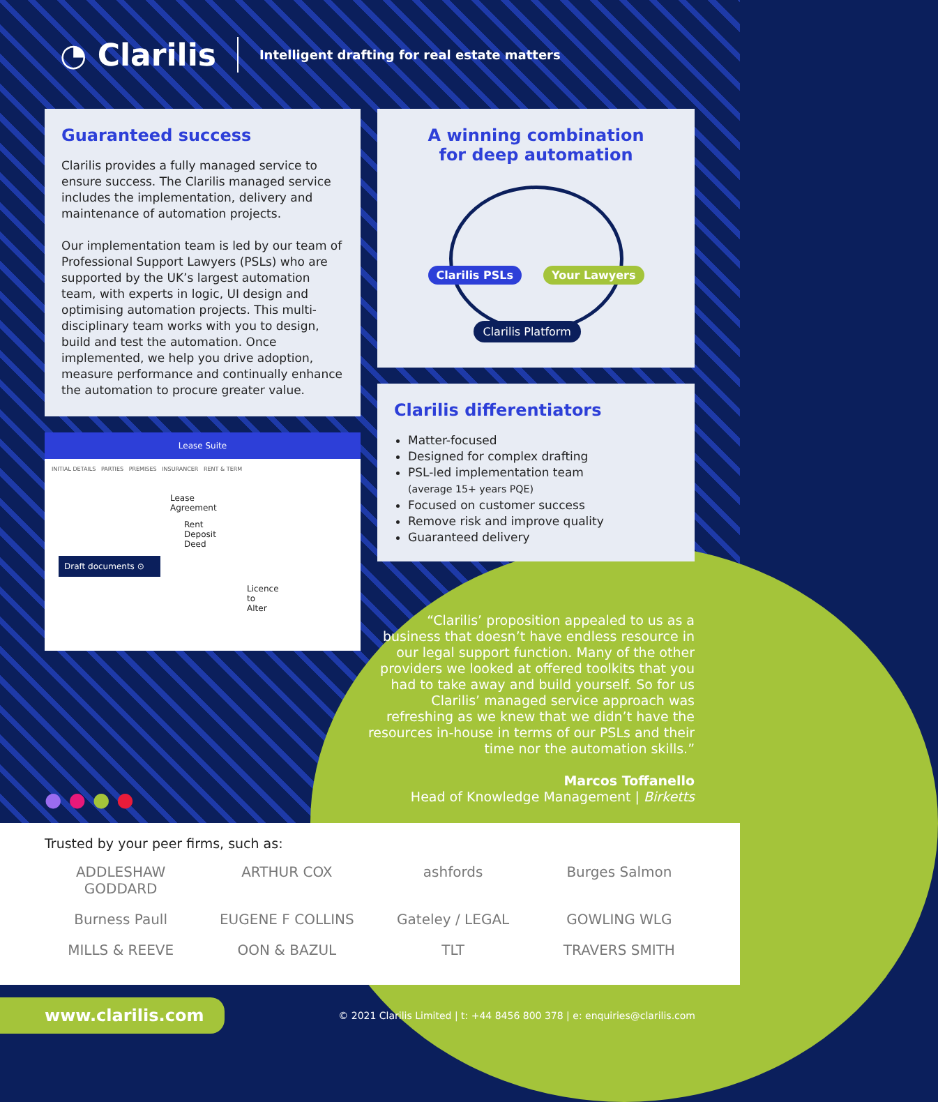◔ Clarilis
Intelligent drafting for real estate matters
Guaranteed success
Clarilis provides a fully managed service to ensure success. The Clarilis managed service includes the implementation, delivery and maintenance of automation projects.
Our implementation team is led by our team of Professional Support Lawyers (PSLs) who are supported by the UK’s largest automation team, with experts in logic, UI design and optimising automation projects. This multi-disciplinary team works with you to design, build and test the automation. Once implemented, we help you drive adoption, measure performance and continually enhance the automation to procure greater value.
A winning combination
for deep automation
Clarilis PSLs Your Lawyers
Clarilis Platform
Clarilis differentiators
Matter-focused
Designed for complex drafting
PSL-led implementation team
(average 15+ years PQE)
Focused on customer success
Remove risk and improve quality
Guaranteed delivery
Lease Suite
INITIAL DETAILS PARTIES PREMISES INSURANCER RENT & TERM
Lease Agreement
Rent Deposit Deed
Draft documents ⊙
Licence to Alter
“Clarilis’ proposition appealed to us as a business that doesn’t have endless resource in our legal support function. Many of the other providers we looked at offered toolkits that you had to take away and build yourself. So for us Clarilis’ managed service approach was refreshing as we knew that we didn’t have the resources in-house in terms of our PSLs and their time nor the automation skills.”
Marcos Toffanello
Head of Knowledge Management | Birketts
●●●●
Trusted by your peer firms, such as:
ADDLESHAW GODDARD
ARTHUR COX
ashfords
Burges Salmon
Burness Paull
EUGENE F COLLINS
Gateley / LEGAL
GOWLING WLG
MILLS & REEVE
OON & BAZUL
TLT
TRAVERS SMITH
www.clarilis.com
© 2021 Clarilis Limited | t: +44 8456 800 378 | e: enquiries@clarilis.com